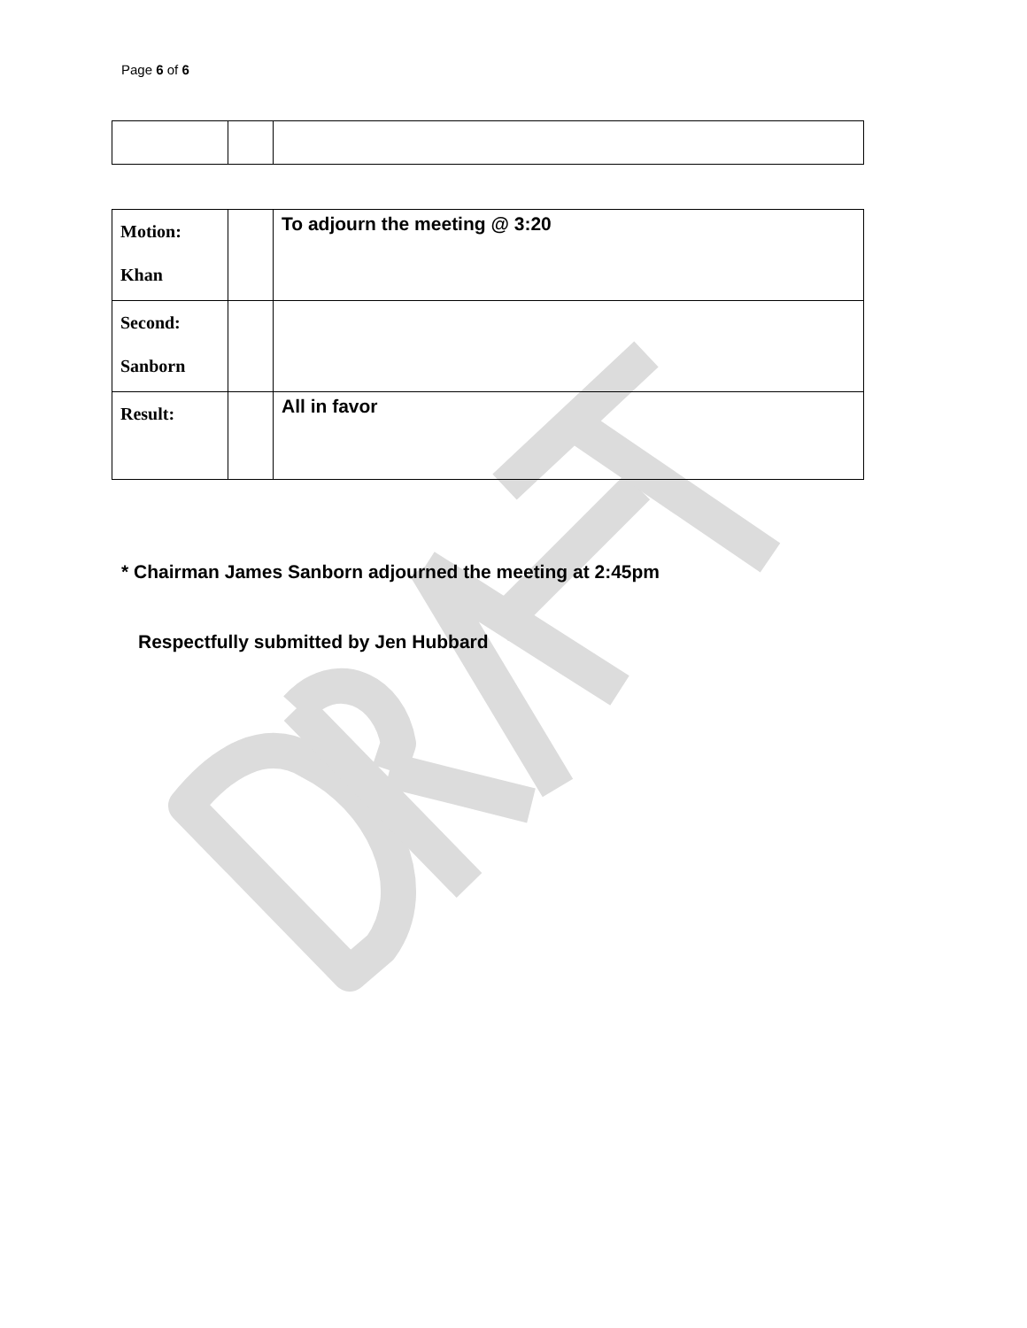Page 6 of 6
| Motion: Khan | | To adjourn the meeting @ 3:20 |
| Second: Sanborn | | |
| Result: | | All in favor |
* Chairman James Sanborn adjourned the meeting at 2:45pm
Respectfully submitted by Jen Hubbard